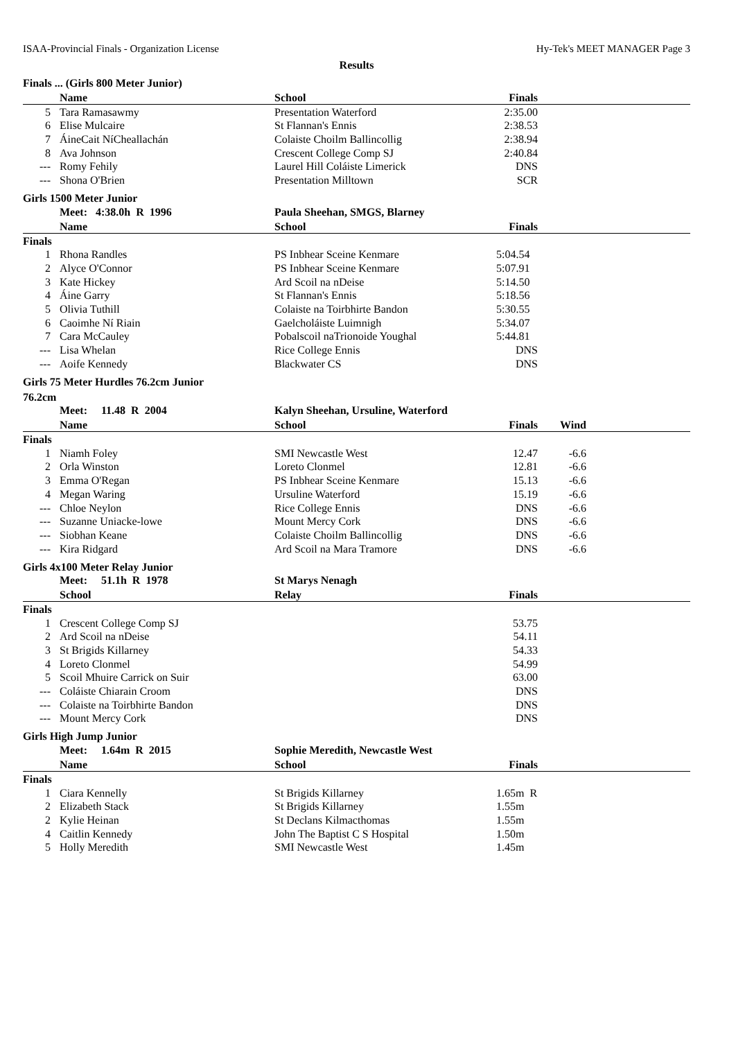ISAA-Provincial Finals - Organization License Hy-Tek's MEET MANAGER Page 3
Results
Finals ... (Girls 800 Meter Junior)
| | Name | School | Finals | |
| --- | --- | --- | --- | --- |
| 5 | Tara Ramasawmy | Presentation Waterford | 2:35.00 | |
| 6 | Elise Mulcaire | St Flannan's Ennis | 2:38.53 | |
| 7 | ÁineCait NíCheallachán | Colaiste Choilm Ballincollig | 2:38.94 | |
| 8 | Ava Johnson | Crescent College Comp SJ | 2:40.84 | |
| --- | Romy Fehily | Laurel Hill Coláiste Limerick | DNS | |
| --- | Shona O'Brien | Presentation Milltown | SCR | |
Girls 1500 Meter Junior
| | Meet: 4:38.0h R 1996 | Paula Sheehan, SMGS, Blarney | | |
| | Name | School | Finals | |
| Finals | | | | |
| 1 | Rhona Randles | PS Inbhear Sceine Kenmare | 5:04.54 | |
| 2 | Alyce O'Connor | PS Inbhear Sceine Kenmare | 5:07.91 | |
| 3 | Kate Hickey | Ard Scoil na nDeise | 5:14.50 | |
| 4 | Áine Garry | St Flannan's Ennis | 5:18.56 | |
| 5 | Olivia Tuthill | Colaiste na Toirbhirte Bandon | 5:30.55 | |
| 6 | Caoimhe Ní Riain | Gaelcholáiste Luimnigh | 5:34.07 | |
| 7 | Cara McCauley | Pobalscoil naTrionoide Youghal | 5:44.81 | |
| --- | Lisa Whelan | Rice College Ennis | DNS | |
| --- | Aoife Kennedy | Blackwater CS | DNS | |
Girls 75 Meter Hurdles 76.2cm Junior
76.2cm
| | Meet: 11.48 R 2004 | Kalyn Sheehan, Ursuline, Waterford | | | |
| | Name | School | Finals | Wind | |
| Finals | | | | | |
| 1 | Niamh Foley | SMI Newcastle West | 12.47 | -6.6 | |
| 2 | Orla Winston | Loreto Clonmel | 12.81 | -6.6 | |
| 3 | Emma O'Regan | PS Inbhear Sceine Kenmare | 15.13 | -6.6 | |
| 4 | Megan Waring | Ursuline Waterford | 15.19 | -6.6 | |
| --- | Chloe Neylon | Rice College Ennis | DNS | -6.6 | |
| --- | Suzanne Uniacke-lowe | Mount Mercy Cork | DNS | -6.6 | |
| --- | Siobhan Keane | Colaiste Choilm Ballincollig | DNS | -6.6 | |
| --- | Kira Ridgard | Ard Scoil na Mara Tramore | DNS | -6.6 | |
Girls 4x100 Meter Relay Junior
| | Meet: 51.1h R 1978 | St Marys Nenagh | | |
| | School | Relay | Finals | |
| Finals | | | | |
| 1 | Crescent College Comp SJ | | 53.75 | |
| 2 | Ard Scoil na nDeise | | 54.11 | |
| 3 | St Brigids Killarney | | 54.33 | |
| 4 | Loreto Clonmel | | 54.99 | |
| 5 | Scoil Mhuire Carrick on Suir | | 63.00 | |
| --- | Coláiste Chiarain Croom | | DNS | |
| --- | Colaiste na Toirbhirte Bandon | | DNS | |
| --- | Mount Mercy Cork | | DNS | |
Girls High Jump Junior
| | Meet: 1.64m R 2015 | Sophie Meredith, Newcastle West | | |
| | Name | School | Finals | |
| Finals | | | | |
| 1 | Ciara Kennelly | St Brigids Killarney | 1.65m R | |
| 2 | Elizabeth Stack | St Brigids Killarney | 1.55m | |
| 2 | Kylie Heinan | St Declans Kilmacthomas | 1.55m | |
| 4 | Caitlin Kennedy | John The Baptist C S Hospital | 1.50m | |
| 5 | Holly Meredith | SMI Newcastle West | 1.45m | |